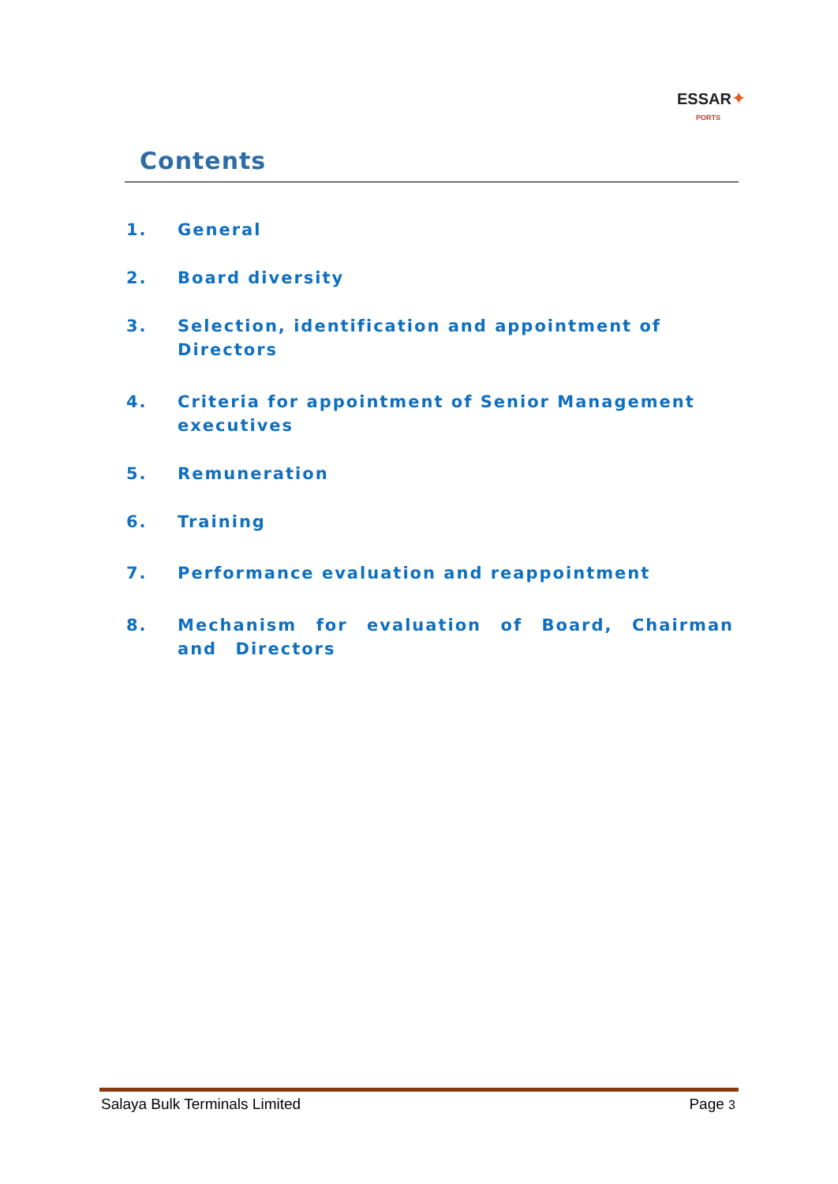ESSAR✦
PORTS
Contents
1. General
2. Board diversity
3. Selection, identification and appointment of Directors
4. Criteria for appointment of Senior Management
executives
5. Remuneration
6. Training
7. Performance evaluation and reappointment
8. Mechanism for evaluation of Board, Chairman and Directors
Salaya Bulk Terminals Limited Page 3